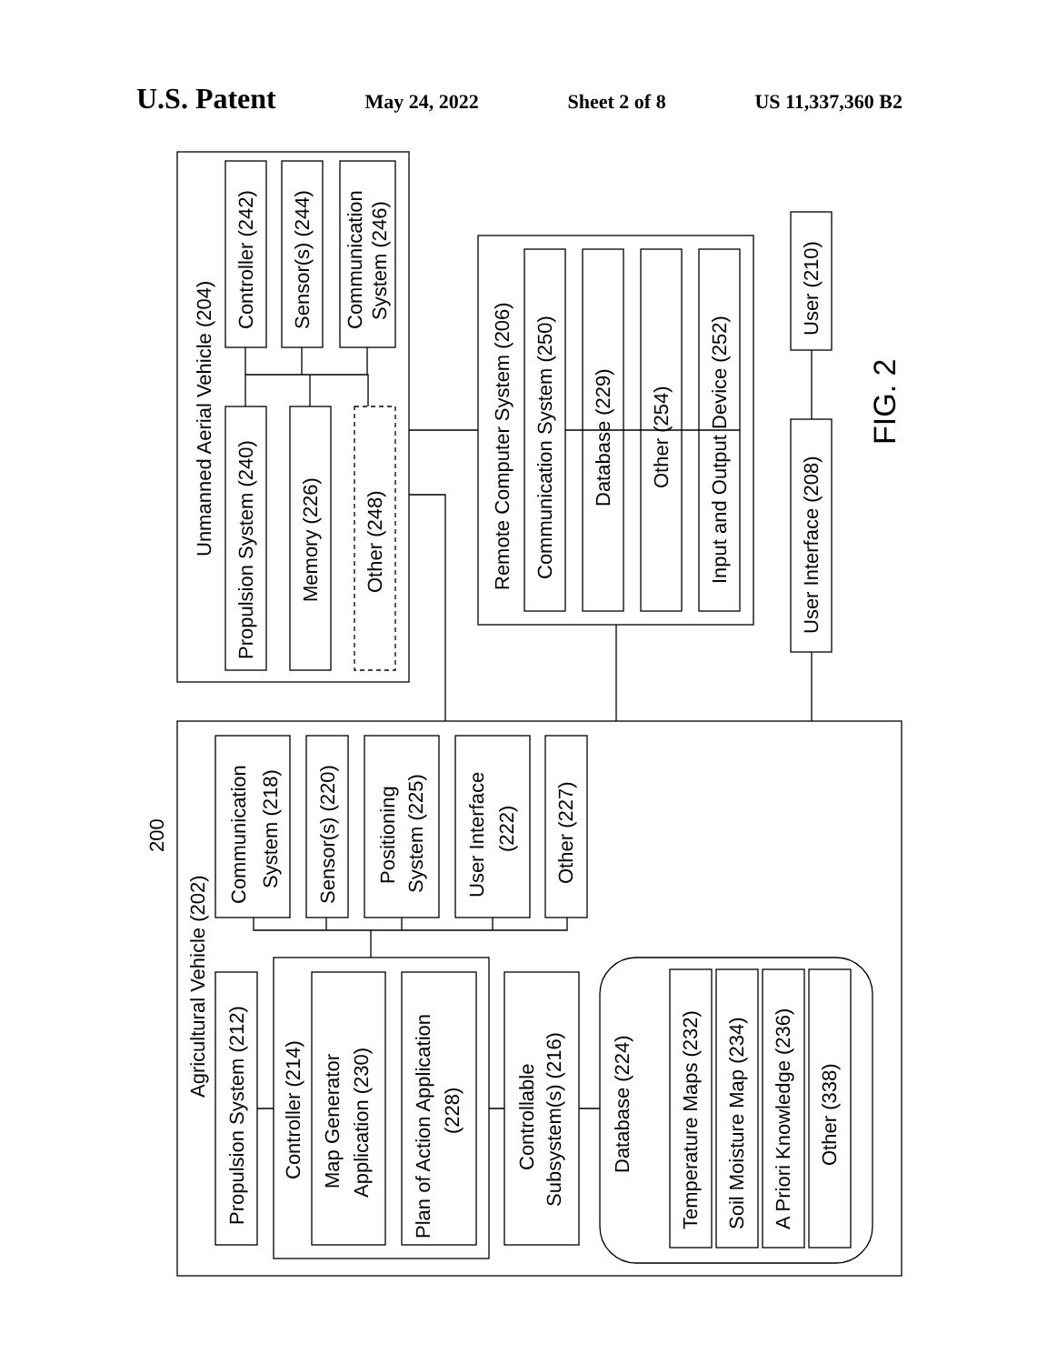U.S. Patent May 24, 2022 Sheet 2 of 8 US 11,337,360 B2
Unmanned Aerial Vehicle (204)
Controller (242)
Sensor(s) (244)
Communication
System (246)
Propulsion System (240)
Memory (226)
Other (248)
Remote Computer System (206)
Communication System (250)
Database (229)
Other (254)
Input and Output Device (252)
User (210)
User Interface (208)
FIG. 2
200
Agricultural Vehicle (202)
Communication
System (218)
Sensor(s) (220)
Positioning
System (225)
User Interface
(222)
Other (227)
Propulsion System (212)
Controller (214)
Map Generator
Application (230)
Plan of Action Application
(228)
Controllable
Subsystem(s) (216)
Database (224)
Temperature Maps (232)
Soil Moisture Map (234)
A Priori Knowledge (236)
Other (338)